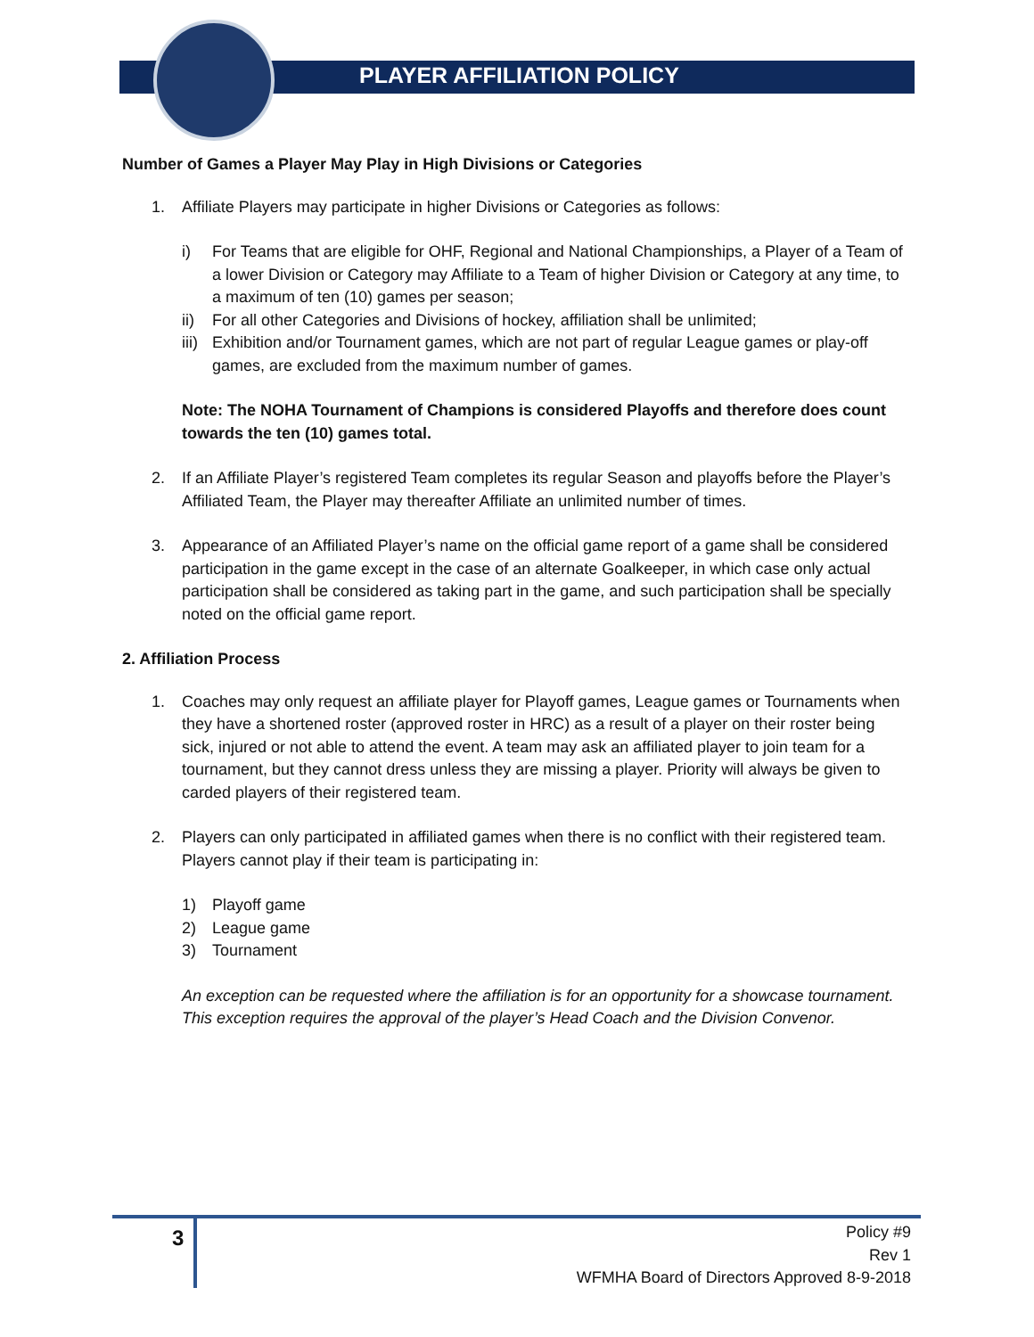PLAYER AFFILIATION POLICY
Number of Games a Player May Play in High Divisions or Categories
1. Affiliate Players may participate in higher Divisions or Categories as follows:
i) For Teams that are eligible for OHF, Regional and National Championships, a Player of a Team of a lower Division or Category may Affiliate to a Team of higher Division or Category at any time, to a maximum of ten (10) games per season;
ii) For all other Categories and Divisions of hockey, affiliation shall be unlimited;
iii)
Exhibition and/or Tournament games, which are not part of regular League games or play-off games, are excluded from the maximum number of games.
Note: The NOHA Tournament of Champions is considered Playoffs and therefore does count towards the ten (10) games total.
2. If an Affiliate Player’s registered Team completes its regular Season and playoffs before the Player’s Affiliated Team, the Player may thereafter Affiliate an unlimited number of times.
3. Appearance of an Affiliated Player’s name on the official game report of a game shall be considered participation in the game except in the case of an alternate Goalkeeper, in which case only actual participation shall be considered as taking part in the game, and such participation shall be specially noted on the official game report.
2. Affiliation Process
1. Coaches may only request an affiliate player for Playoff games, League games or Tournaments when they have a shortened roster (approved roster in HRC) as a result of a player on their roster being sick, injured or not able to attend the event. A team may ask an affiliated player to join team for a tournament, but they cannot dress unless they are missing a player. Priority will always be given to carded players of their registered team.
2. Players can only participated in affiliated games when there is no conflict with their registered team. Players cannot play if their team is participating in:
1) Playoff game
2) League game
3) Tournament
An exception can be requested where the affiliation is for an opportunity for a showcase tournament. This exception requires the approval of the player’s Head Coach and the Division Convenor.
3
Policy #9
Rev 1
WFMHA Board of Directors Approved 8-9-2018